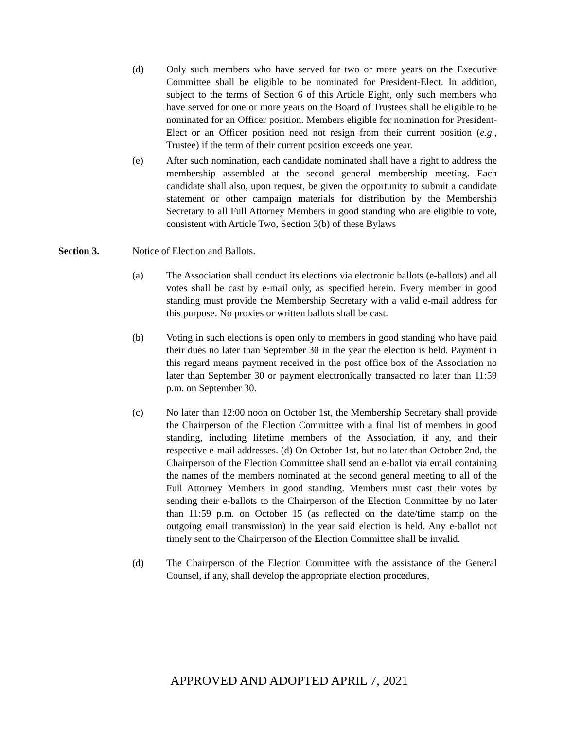(d) Only such members who have served for two or more years on the Executive Committee shall be eligible to be nominated for President-Elect. In addition, subject to the terms of Section 6 of this Article Eight, only such members who have served for one or more years on the Board of Trustees shall be eligible to be nominated for an Officer position. Members eligible for nomination for President-Elect or an Officer position need not resign from their current position (e.g., Trustee) if the term of their current position exceeds one year.
(e) After such nomination, each candidate nominated shall have a right to address the membership assembled at the second general membership meeting. Each candidate shall also, upon request, be given the opportunity to submit a candidate statement or other campaign materials for distribution by the Membership Secretary to all Full Attorney Members in good standing who are eligible to vote, consistent with Article Two, Section 3(b) of these Bylaws
Section 3. Notice of Election and Ballots.
(a) The Association shall conduct its elections via electronic ballots (e-ballots) and all votes shall be cast by e-mail only, as specified herein. Every member in good standing must provide the Membership Secretary with a valid e-mail address for this purpose. No proxies or written ballots shall be cast.
(b) Voting in such elections is open only to members in good standing who have paid their dues no later than September 30 in the year the election is held. Payment in this regard means payment received in the post office box of the Association no later than September 30 or payment electronically transacted no later than 11:59 p.m. on September 30.
(c) No later than 12:00 noon on October 1st, the Membership Secretary shall provide the Chairperson of the Election Committee with a final list of members in good standing, including lifetime members of the Association, if any, and their respective e-mail addresses. (d) On October 1st, but no later than October 2nd, the Chairperson of the Election Committee shall send an e-ballot via email containing the names of the members nominated at the second general meeting to all of the Full Attorney Members in good standing. Members must cast their votes by sending their e-ballots to the Chairperson of the Election Committee by no later than 11:59 p.m. on October 15 (as reflected on the date/time stamp on the outgoing email transmission) in the year said election is held. Any e-ballot not timely sent to the Chairperson of the Election Committee shall be invalid.
(d) The Chairperson of the Election Committee with the assistance of the General Counsel, if any, shall develop the appropriate election procedures,
APPROVED AND ADOPTED APRIL 7, 2021